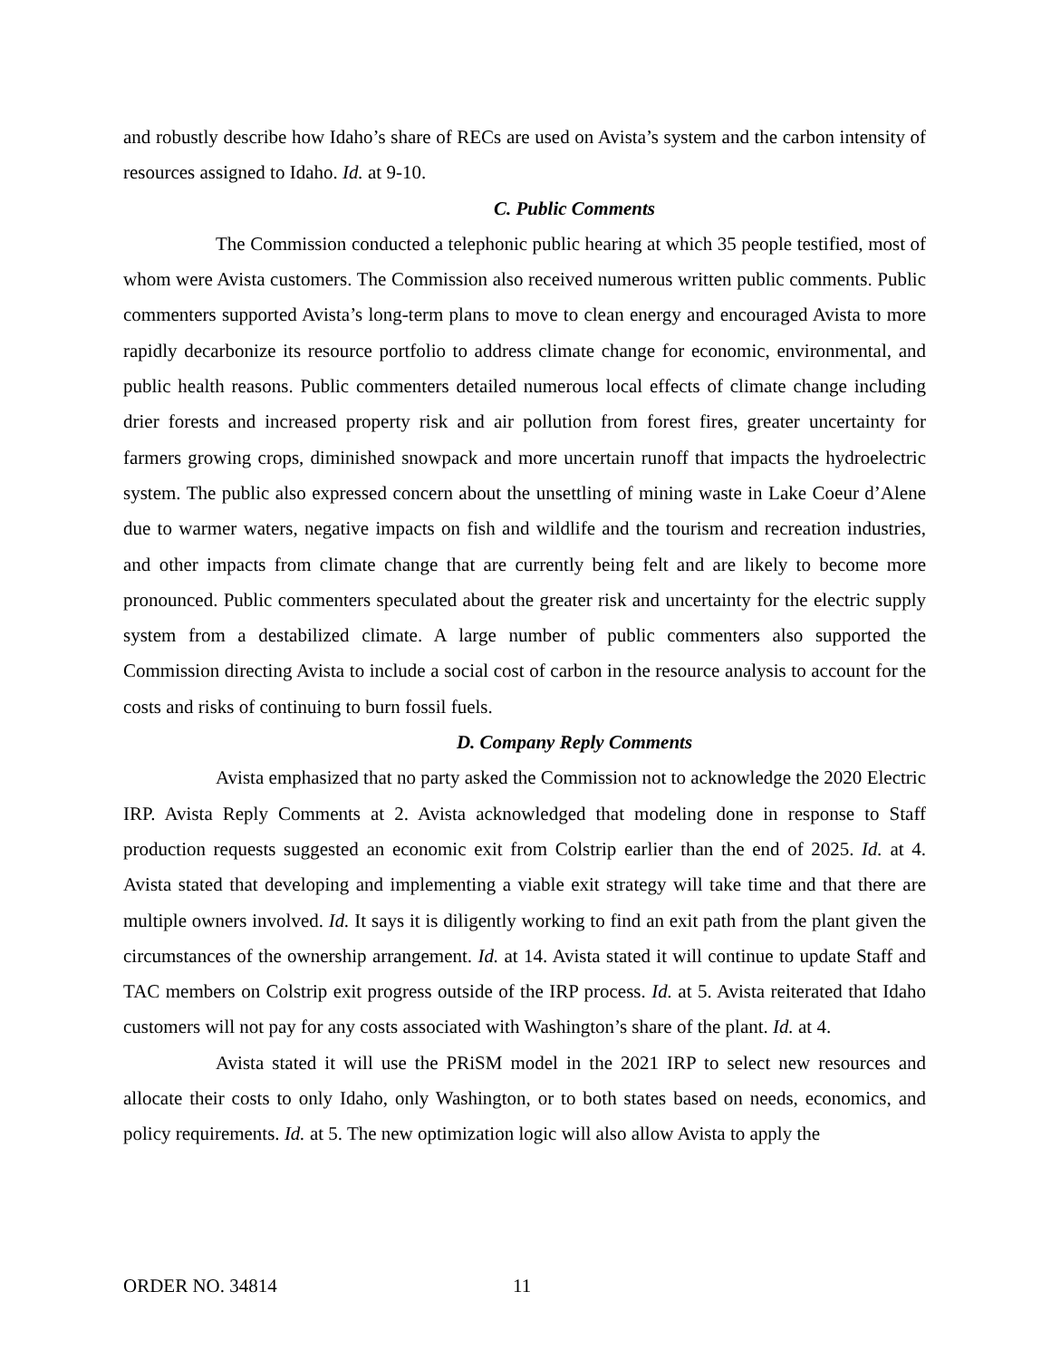and robustly describe how Idaho’s share of RECs are used on Avista’s system and the carbon intensity of resources assigned to Idaho. Id. at 9-10.
C. Public Comments
The Commission conducted a telephonic public hearing at which 35 people testified, most of whom were Avista customers. The Commission also received numerous written public comments. Public commenters supported Avista’s long-term plans to move to clean energy and encouraged Avista to more rapidly decarbonize its resource portfolio to address climate change for economic, environmental, and public health reasons. Public commenters detailed numerous local effects of climate change including drier forests and increased property risk and air pollution from forest fires, greater uncertainty for farmers growing crops, diminished snowpack and more uncertain runoff that impacts the hydroelectric system. The public also expressed concern about the unsettling of mining waste in Lake Coeur d’Alene due to warmer waters, negative impacts on fish and wildlife and the tourism and recreation industries, and other impacts from climate change that are currently being felt and are likely to become more pronounced. Public commenters speculated about the greater risk and uncertainty for the electric supply system from a destabilized climate. A large number of public commenters also supported the Commission directing Avista to include a social cost of carbon in the resource analysis to account for the costs and risks of continuing to burn fossil fuels.
D. Company Reply Comments
Avista emphasized that no party asked the Commission not to acknowledge the 2020 Electric IRP. Avista Reply Comments at 2. Avista acknowledged that modeling done in response to Staff production requests suggested an economic exit from Colstrip earlier than the end of 2025. Id. at 4. Avista stated that developing and implementing a viable exit strategy will take time and that there are multiple owners involved. Id. It says it is diligently working to find an exit path from the plant given the circumstances of the ownership arrangement. Id. at 14. Avista stated it will continue to update Staff and TAC members on Colstrip exit progress outside of the IRP process. Id. at 5. Avista reiterated that Idaho customers will not pay for any costs associated with Washington’s share of the plant. Id. at 4.
Avista stated it will use the PRiSM model in the 2021 IRP to select new resources and allocate their costs to only Idaho, only Washington, or to both states based on needs, economics, and policy requirements. Id. at 5. The new optimization logic will also allow Avista to apply the
ORDER NO. 34814 11